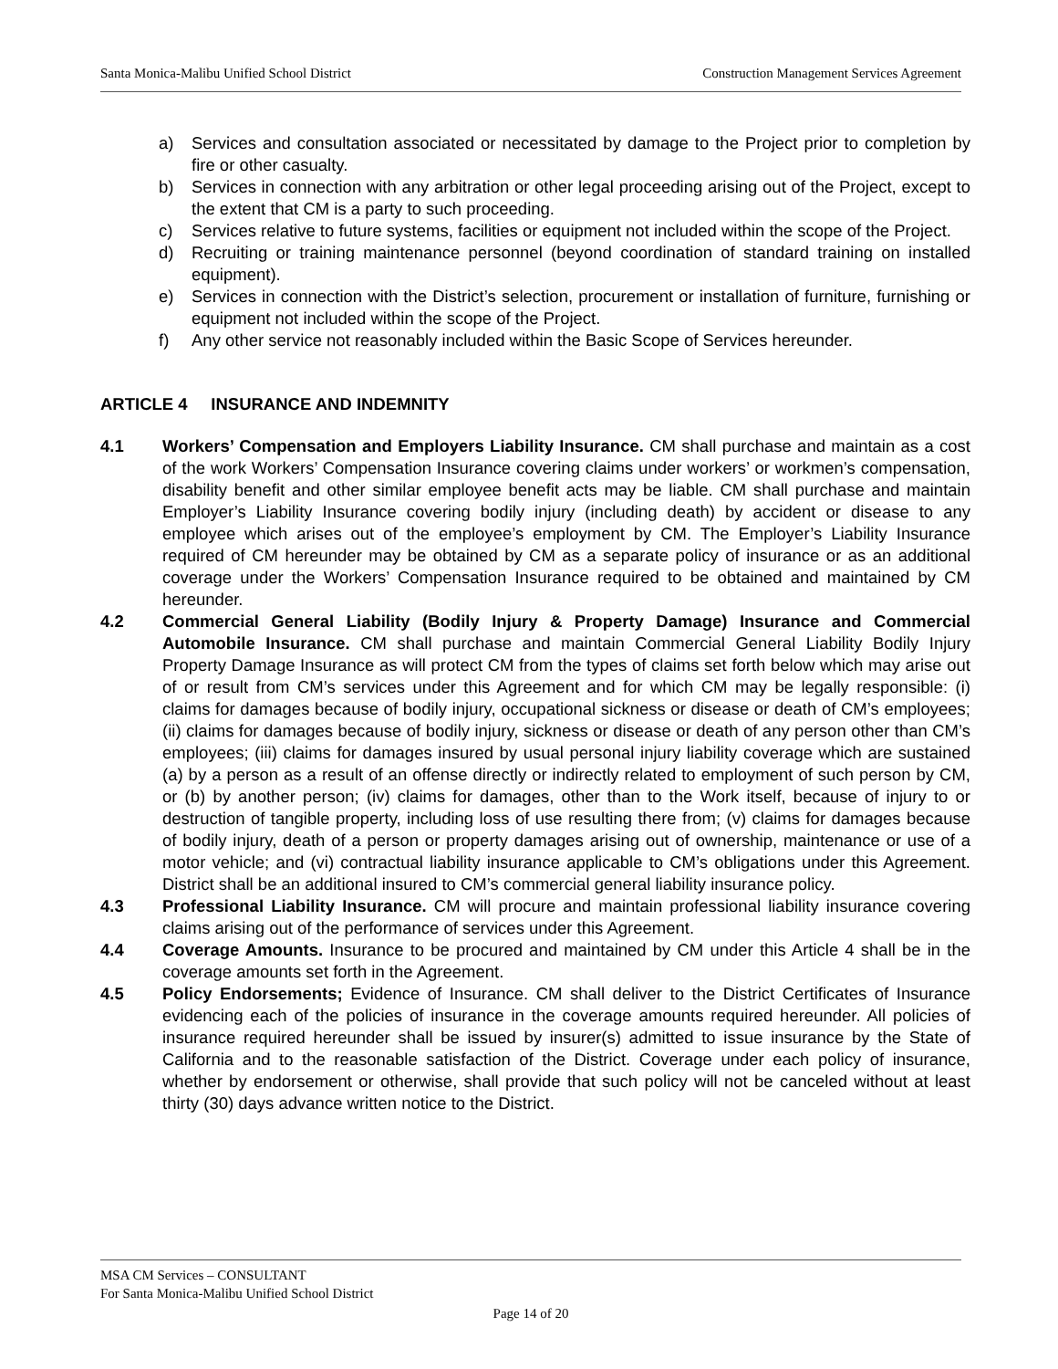Santa Monica-Malibu Unified School District Construction Management Services Agreement
a) Services and consultation associated or necessitated by damage to the Project prior to completion by fire or other casualty.
b) Services in connection with any arbitration or other legal proceeding arising out of the Project, except to the extent that CM is a party to such proceeding.
c) Services relative to future systems, facilities or equipment not included within the scope of the Project.
d) Recruiting or training maintenance personnel (beyond coordination of standard training on installed equipment).
e) Services in connection with the District’s selection, procurement or installation of furniture, furnishing or equipment not included within the scope of the Project.
f) Any other service not reasonably included within the Basic Scope of Services hereunder.
ARTICLE 4 INSURANCE AND INDEMNITY
4.1 Workers’ Compensation and Employers Liability Insurance. CM shall purchase and maintain as a cost of the work Workers’ Compensation Insurance covering claims under workers’ or workmen’s compensation, disability benefit and other similar employee benefit acts may be liable. CM shall purchase and maintain Employer’s Liability Insurance covering bodily injury (including death) by accident or disease to any employee which arises out of the employee’s employment by CM. The Employer’s Liability Insurance required of CM hereunder may be obtained by CM as a separate policy of insurance or as an additional coverage under the Workers’ Compensation Insurance required to be obtained and maintained by CM hereunder.
4.2 Commercial General Liability (Bodily Injury & Property Damage) Insurance and Commercial Automobile Insurance. CM shall purchase and maintain Commercial General Liability Bodily Injury Property Damage Insurance as will protect CM from the types of claims set forth below which may arise out of or result from CM’s services under this Agreement and for which CM may be legally responsible: (i) claims for damages because of bodily injury, occupational sickness or disease or death of CM’s employees; (ii) claims for damages because of bodily injury, sickness or disease or death of any person other than CM’s employees; (iii) claims for damages insured by usual personal injury liability coverage which are sustained (a) by a person as a result of an offense directly or indirectly related to employment of such person by CM, or (b) by another person; (iv) claims for damages, other than to the Work itself, because of injury to or destruction of tangible property, including loss of use resulting there from; (v) claims for damages because of bodily injury, death of a person or property damages arising out of ownership, maintenance or use of a motor vehicle; and (vi) contractual liability insurance applicable to CM’s obligations under this Agreement. District shall be an additional insured to CM’s commercial general liability insurance policy.
4.3 Professional Liability Insurance. CM will procure and maintain professional liability insurance covering claims arising out of the performance of services under this Agreement.
4.4 Coverage Amounts. Insurance to be procured and maintained by CM under this Article 4 shall be in the coverage amounts set forth in the Agreement.
4.5 Policy Endorsements; Evidence of Insurance. CM shall deliver to the District Certificates of Insurance evidencing each of the policies of insurance in the coverage amounts required hereunder. All policies of insurance required hereunder shall be issued by insurer(s) admitted to issue insurance by the State of California and to the reasonable satisfaction of the District. Coverage under each policy of insurance, whether by endorsement or otherwise, shall provide that such policy will not be canceled without at least thirty (30) days advance written notice to the District.
MSA CM Services – CONSULTANT
For Santa Monica-Malibu Unified School District
Page 14 of 20